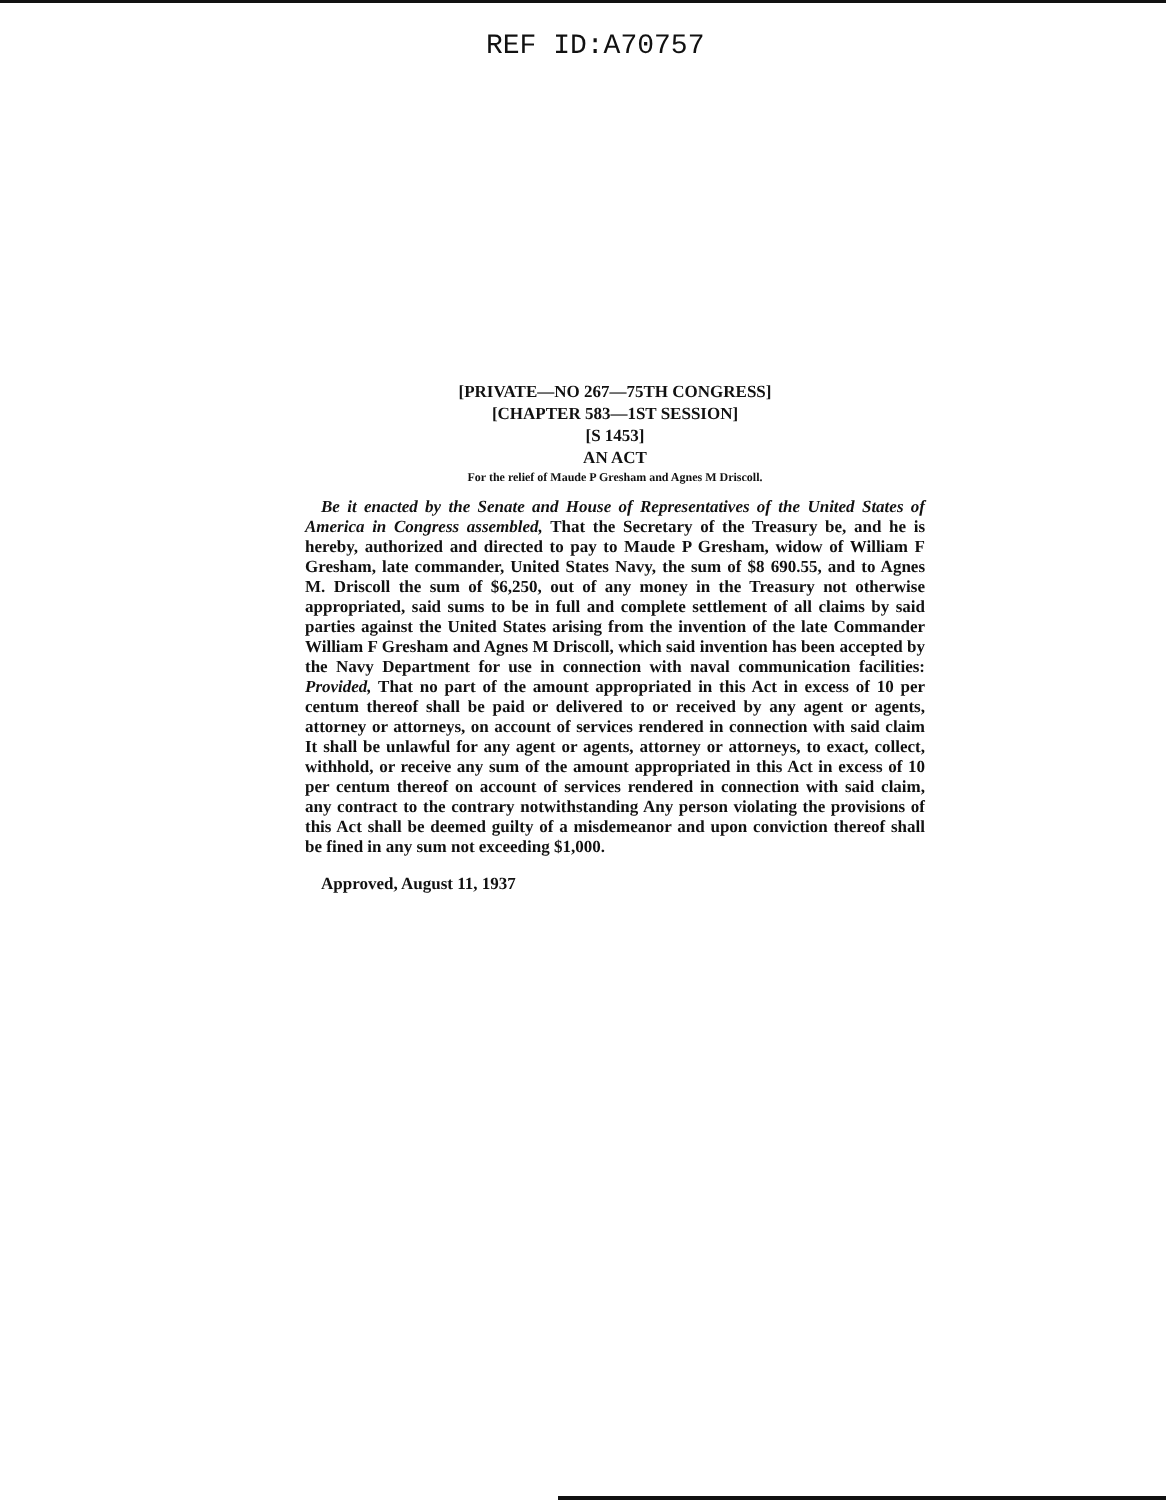REF ID:A70757
[PRIVATE—NO 267—75TH CONGRESS]
[CHAPTER 583—1ST SESSION]
[S 1453]
AN ACT
For the relief of Maude P Gresham and Agnes M Driscoll.
Be it enacted by the Senate and House of Representatives of the United States of America in Congress assembled, That the Secretary of the Treasury be, and he is hereby, authorized and directed to pay to Maude P Gresham, widow of William F Gresham, late commander, United States Navy, the sum of $8 690.55, and to Agnes M. Driscoll the sum of $6,250, out of any money in the Treasury not otherwise appropriated, said sums to be in full and complete settlement of all claims by said parties against the United States arising from the invention of the late Commander William F Gresham and Agnes M Driscoll, which said invention has been accepted by the Navy Department for use in connection with naval communication facilities: Provided, That no part of the amount appropriated in this Act in excess of 10 per centum thereof shall be paid or delivered to or received by any agent or agents, attorney or attorneys, on account of services rendered in connection with said claim It shall be unlawful for any agent or agents, attorney or attorneys, to exact, collect, withhold, or receive any sum of the amount appropriated in this Act in excess of 10 per centum thereof on account of services rendered in connection with said claim, any contract to the contrary notwithstanding Any person violating the provisions of this Act shall be deemed guilty of a misdemeanor and upon conviction thereof shall be fined in any sum not exceeding $1,000.
Approved, August 11, 1937